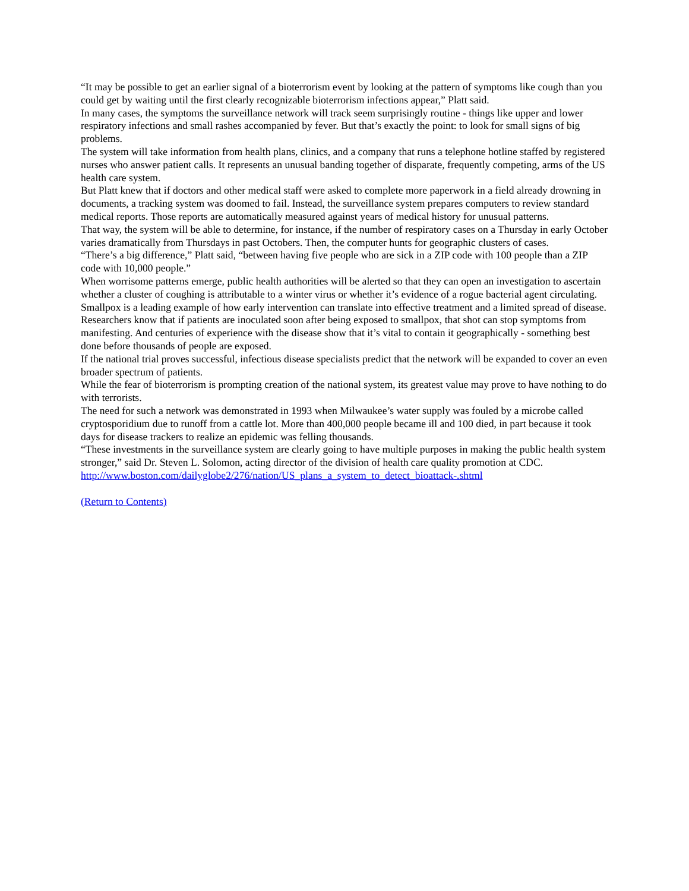“It may be possible to get an earlier signal of a bioterrorism event by looking at the pattern of symptoms like cough than you could get by waiting until the first clearly recognizable bioterrorism infections appear,” Platt said.
In many cases, the symptoms the surveillance network will track seem surprisingly routine - things like upper and lower respiratory infections and small rashes accompanied by fever. But that’s exactly the point: to look for small signs of big problems.
The system will take information from health plans, clinics, and a company that runs a telephone hotline staffed by registered nurses who answer patient calls. It represents an unusual banding together of disparate, frequently competing, arms of the US health care system.
But Platt knew that if doctors and other medical staff were asked to complete more paperwork in a field already drowning in documents, a tracking system was doomed to fail. Instead, the surveillance system prepares computers to review standard medical reports. Those reports are automatically measured against years of medical history for unusual patterns.
That way, the system will be able to determine, for instance, if the number of respiratory cases on a Thursday in early October varies dramatically from Thursdays in past Octobers. Then, the computer hunts for geographic clusters of cases.
“There’s a big difference,” Platt said, “between having five people who are sick in a ZIP code with 100 people than a ZIP code with 10,000 people.”
When worrisome patterns emerge, public health authorities will be alerted so that they can open an investigation to ascertain whether a cluster of coughing is attributable to a winter virus or whether it’s evidence of a rogue bacterial agent circulating.
Smallpox is a leading example of how early intervention can translate into effective treatment and a limited spread of disease.
Researchers know that if patients are inoculated soon after being exposed to smallpox, that shot can stop symptoms from manifesting. And centuries of experience with the disease show that it’s vital to contain it geographically - something best done before thousands of people are exposed.
If the national trial proves successful, infectious disease specialists predict that the network will be expanded to cover an even broader spectrum of patients.
While the fear of bioterrorism is prompting creation of the national system, its greatest value may prove to have nothing to do with terrorists.
The need for such a network was demonstrated in 1993 when Milwaukee’s water supply was fouled by a microbe called cryptosporidium due to runoff from a cattle lot. More than 400,000 people became ill and 100 died, in part because it took days for disease trackers to realize an epidemic was felling thousands.
“These investments in the surveillance system are clearly going to have multiple purposes in making the public health system stronger,” said Dr. Steven L. Solomon, acting director of the division of health care quality promotion at CDC.
http://www.boston.com/dailyglobe2/276/nation/US_plans_a_system_to_detect_bioattack-.shtml
(Return to Contents)